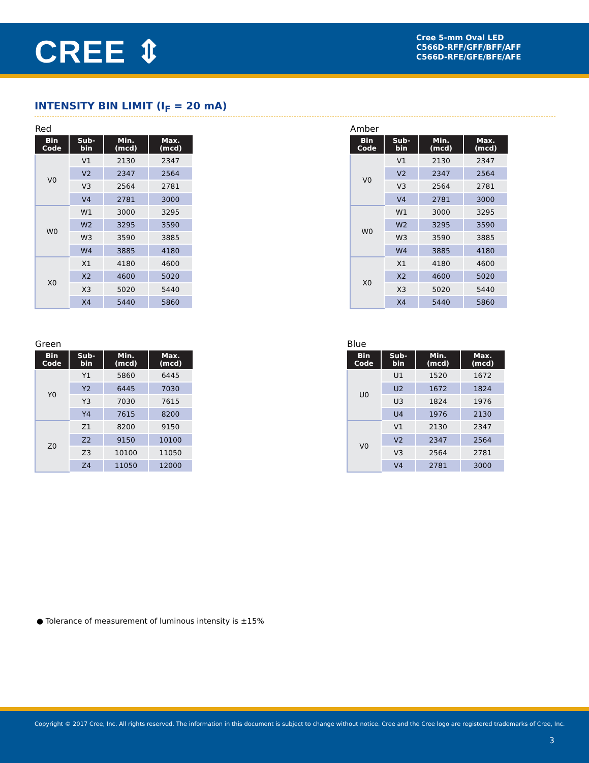CREE ⇕
Cree 5-mm Oval LED
C566D-RFF/GFF/BFF/AFF
C566D-RFE/GFE/BFE/AFE
INTENSITY BIN LIMIT (I<sub>F</sub> = 20 mA)
Red
| Bin Code | Sub- bin | Min. (mcd) | Max. (mcd) |
| --- | --- | --- | --- |
| V0 | V1 | 2130 | 2347 |
| | V2 | 2347 | 2564 |
| | V3 | 2564 | 2781 |
| | V4 | 2781 | 3000 |
| W0 | W1 | 3000 | 3295 |
| | W2 | 3295 | 3590 |
| | W3 | 3590 | 3885 |
| | W4 | 3885 | 4180 |
| X0 | X1 | 4180 | 4600 |
| | X2 | 4600 | 5020 |
| | X3 | 5020 | 5440 |
| | X4 | 5440 | 5860 |
Amber
| Bin Code | Sub- bin | Min. (mcd) | Max. (mcd) |
| --- | --- | --- | --- |
| V0 | V1 | 2130 | 2347 |
| | V2 | 2347 | 2564 |
| | V3 | 2564 | 2781 |
| | V4 | 2781 | 3000 |
| W0 | W1 | 3000 | 3295 |
| | W2 | 3295 | 3590 |
| | W3 | 3590 | 3885 |
| | W4 | 3885 | 4180 |
| X0 | X1 | 4180 | 4600 |
| | X2 | 4600 | 5020 |
| | X3 | 5020 | 5440 |
| | X4 | 5440 | 5860 |
Green
| Bin Code | Sub- bin | Min. (mcd) | Max. (mcd) |
| --- | --- | --- | --- |
| Y0 | Y1 | 5860 | 6445 |
| | Y2 | 6445 | 7030 |
| | Y3 | 7030 | 7615 |
| | Y4 | 7615 | 8200 |
| Z0 | Z1 | 8200 | 9150 |
| | Z2 | 9150 | 10100 |
| | Z3 | 10100 | 11050 |
| | Z4 | 11050 | 12000 |
Blue
| Bin Code | Sub- bin | Min. (mcd) | Max. (mcd) |
| --- | --- | --- | --- |
| U0 | U1 | 1520 | 1672 |
| | U2 | 1672 | 1824 |
| | U3 | 1824 | 1976 |
| | U4 | 1976 | 2130 |
| V0 | V1 | 2130 | 2347 |
| | V2 | 2347 | 2564 |
| | V3 | 2564 | 2781 |
| | V4 | 2781 | 3000 |
● Tolerance of measurement of luminous intensity is ±15%
Copyright © 2017 Cree, Inc. All rights reserved. The information in this document is subject to change without notice. Cree and the Cree logo are registered trademarks of Cree, Inc.
3